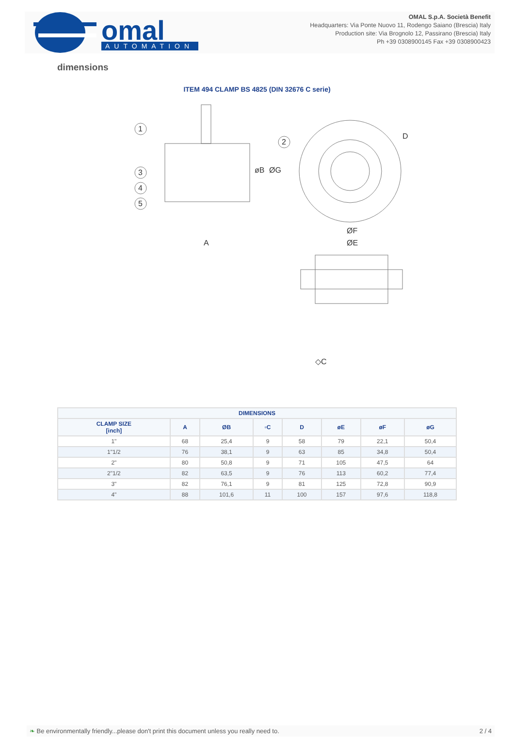omal
AUTOMATION
OMAL S.p.A. Società Benefit
Headquarters: Via Ponte Nuovo 11, Rodengo Saiano (Brescia) Italy
Production site: Via Brognolo 12, Passirano (Brescia) Italy
Ph +39 0308900145 Fax +39 0308900423
dimensions
ITEM 494 CLAMP BS 4825 (DIN 32676 C serie)
A
ØE
ØF
1
2
3
4
5
D
øB
ØG
◇C
| DIMENSIONS | | | | | | | |
| --- | --- | --- | --- | --- | --- | --- | --- |
| CLAMP SIZE [inch] | A | ØB | ▫C | D | øE | øF | øG |
| 1" | 68 | 25,4 | 9 | 58 | 79 | 22,1 | 50,4 |
| 1"1/2 | 76 | 38,1 | 9 | 63 | 85 | 34,8 | 50,4 |
| 2" | 80 | 50,8 | 9 | 71 | 105 | 47,5 | 64 |
| 2"1/2 | 82 | 63,5 | 9 | 76 | 113 | 60,2 | 77,4 |
| 3" | 82 | 76,1 | 9 | 81 | 125 | 72,8 | 90,9 |
| 4" | 88 | 101,6 | 11 | 100 | 157 | 97,6 | 118,8 |
❧ Be environmentally friendly...please don't print this document unless you really need to. 2 / 4